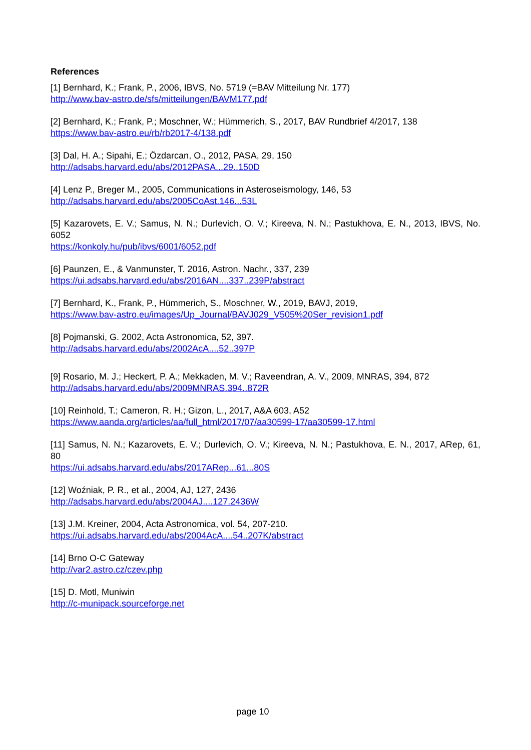References
[1] Bernhard, K.; Frank, P., 2006, IBVS, No. 5719 (=BAV Mitteilung Nr. 177)
http://www.bav-astro.de/sfs/mitteilungen/BAVM177.pdf
[2] Bernhard, K.; Frank, P.; Moschner, W.; Hümmerich, S., 2017, BAV Rundbrief 4/2017, 138
https://www.bav-astro.eu/rb/rb2017-4/138.pdf
[3] Dal, H. A.; Sipahi, E.; Özdarcan, O., 2012, PASA, 29, 150
http://adsabs.harvard.edu/abs/2012PASA...29..150D
[4] Lenz P., Breger M., 2005, Communications in Asteroseismology, 146, 53
http://adsabs.harvard.edu/abs/2005CoAst.146...53L
[5] Kazarovets, E. V.; Samus, N. N.; Durlevich, O. V.; Kireeva, N. N.; Pastukhova, E. N., 2013, IBVS, No. 6052
https://konkoly.hu/pub/ibvs/6001/6052.pdf
[6] Paunzen, E., & Vanmunster, T. 2016, Astron. Nachr., 337, 239
https://ui.adsabs.harvard.edu/abs/2016AN....337..239P/abstract
[7] Bernhard, K., Frank, P., Hümmerich, S., Moschner, W., 2019, BAVJ, 2019,
https://www.bav-astro.eu/images/Up_Journal/BAVJ029_V505%20Ser_revision1.pdf
[8] Pojmanski, G. 2002, Acta Astronomica, 52, 397.
http://adsabs.harvard.edu/abs/2002AcA....52..397P
[9] Rosario, M. J.; Heckert, P. A.; Mekkaden, M. V.; Raveendran, A. V., 2009, MNRAS, 394, 872
http://adsabs.harvard.edu/abs/2009MNRAS.394..872R
[10] Reinhold, T.; Cameron, R. H.; Gizon, L., 2017, A&A 603, A52
https://www.aanda.org/articles/aa/full_html/2017/07/aa30599-17/aa30599-17.html
[11] Samus, N. N.; Kazarovets, E. V.; Durlevich, O. V.; Kireeva, N. N.; Pastukhova, E. N., 2017, ARep, 61, 80
https://ui.adsabs.harvard.edu/abs/2017ARep...61...80S
[12] Woźniak, P. R., et al., 2004, AJ, 127, 2436
http://adsabs.harvard.edu/abs/2004AJ....127.2436W
[13] J.M. Kreiner, 2004, Acta Astronomica, vol. 54, 207-210.
https://ui.adsabs.harvard.edu/abs/2004AcA....54..207K/abstract
[14] Brno O-C Gateway
http://var2.astro.cz/czev.php
[15] D. Motl, Muniwin
http://c-munipack.sourceforge.net
page 10